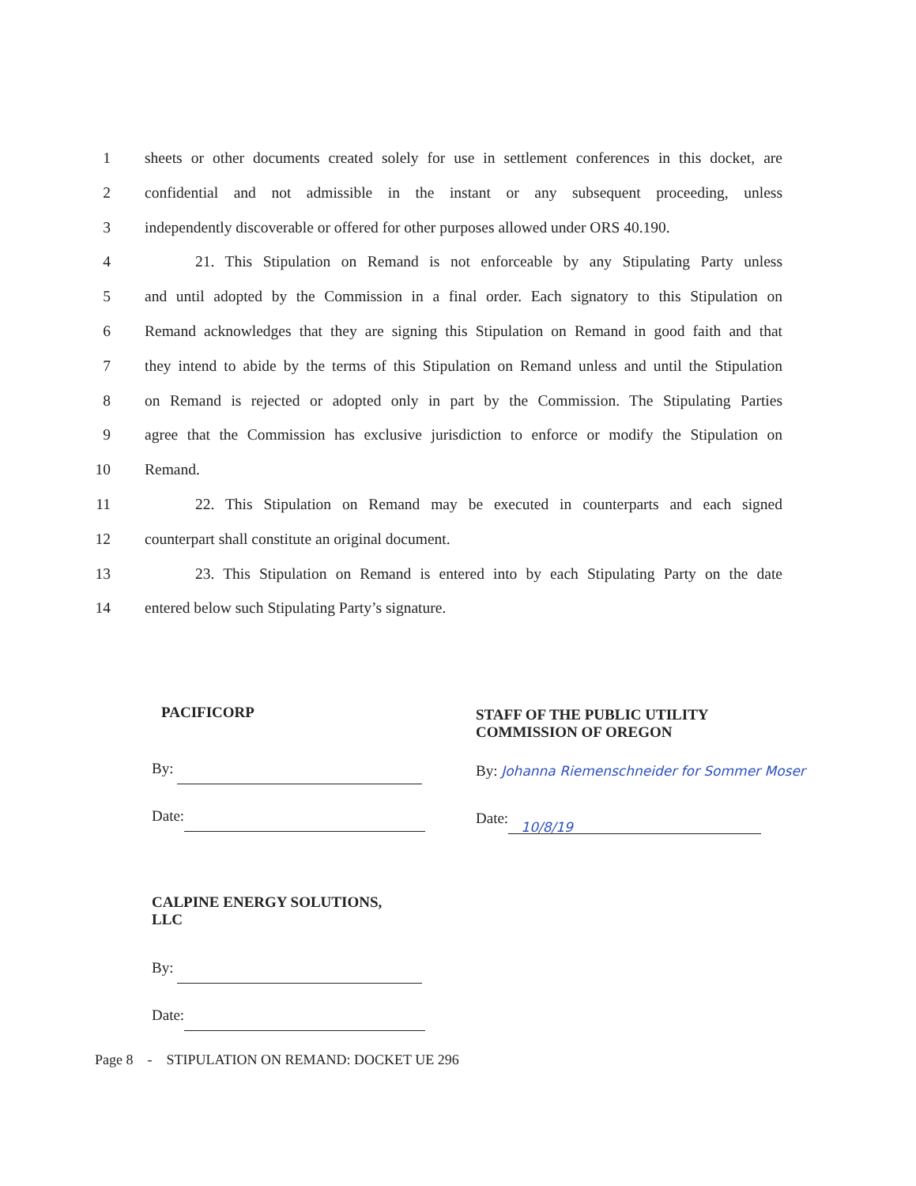1 sheets or other documents created solely for use in settlement conferences in this docket, are
2 confidential and not admissible in the instant or any subsequent proceeding, unless
3 independently discoverable or offered for other purposes allowed under ORS 40.190.
4 21. This Stipulation on Remand is not enforceable by any Stipulating Party unless
5 and until adopted by the Commission in a final order. Each signatory to this Stipulation on
6 Remand acknowledges that they are signing this Stipulation on Remand in good faith and that
7 they intend to abide by the terms of this Stipulation on Remand unless and until the Stipulation
8 on Remand is rejected or adopted only in part by the Commission. The Stipulating Parties
9 agree that the Commission has exclusive jurisdiction to enforce or modify the Stipulation on
10 Remand.
11 22. This Stipulation on Remand may be executed in counterparts and each signed
12 counterpart shall constitute an original document.
13 23. This Stipulation on Remand is entered into by each Stipulating Party on the date
14 entered below such Stipulating Party’s signature.
PACIFICORP
By:
Date:
STAFF OF THE PUBLIC UTILITY
COMMISSION OF OREGON
By: Johanna Riemenschneider for Sommer Moser
Date: 10/8/19
CALPINE ENERGY SOLUTIONS,
LLC
By:
Date:
Page 8 - STIPULATION ON REMAND: DOCKET UE 296